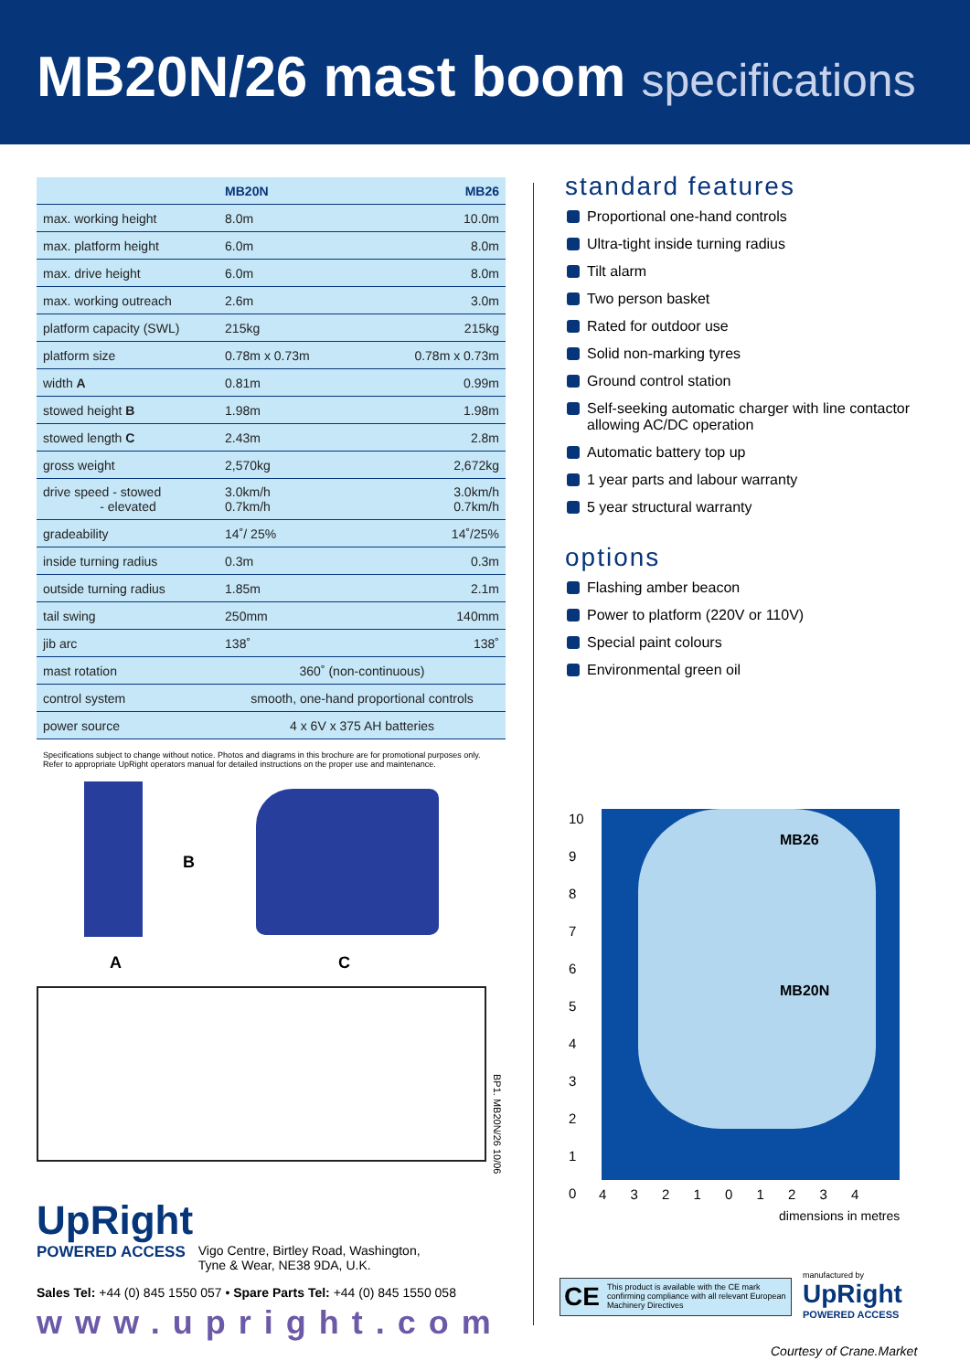MB20N/26 mast boom specifications
| | MB20N | MB26 |
| --- | --- | --- |
| max. working height | 8.0m | 10.0m |
| max. platform height | 6.0m | 8.0m |
| max. drive height | 6.0m | 8.0m |
| max. working outreach | 2.6m | 3.0m |
| platform capacity (SWL) | 215kg | 215kg |
| platform size | 0.78m x 0.73m | 0.78m x 0.73m |
| width A | 0.81m | 0.99m |
| stowed height B | 1.98m | 1.98m |
| stowed length C | 2.43m | 2.8m |
| gross weight | 2,570kg | 2,672kg |
| drive speed - stowed - elevated | 3.0km/h 0.7km/h | 3.0km/h 0.7km/h |
| gradeability | 14˚/ 25% | 14˚/25% |
| inside turning radius | 0.3m | 0.3m |
| outside turning radius | 1.85m | 2.1m |
| tail swing | 250mm | 140mm |
| jib arc | 138˚ | 138˚ |
| mast rotation | 360˚ (non-continuous) | |
| control system | smooth, one-hand proportional controls | |
| power source | 4 x 6V x 375 AH batteries | |
Specifications subject to change without notice. Photos and diagrams in this brochure are for promotional purposes only.
Refer to appropriate UpRight operators manual for detailed instructions on the proper use and maintenance.
B
A C
standard features
Proportional one-hand controls
Ultra-tight inside turning radius
Tilt alarm
Two person basket
Rated for outdoor use
Solid non-marking tyres
Ground control station
Self-seeking automatic charger with line contactor allowing AC/DC operation
Automatic battery top up
1 year parts and labour warranty
5 year structural warranty
options
Flashing amber beacon
Power to platform (220V or 110V)
Special paint colours
Environmental green oil
MB26
MB20N
10
9
8
7
6
5
4
3
2
1
0
4 3 2 1 0 1 2 3 4
dimensions in metres
BP1. MB20N/26 10/06
UpRight
POWERED ACCESS Vigo Centre, Birtley Road, Washington,
Tyne & Wear, NE38 9DA, U.K.
Sales Tel: +44 (0) 845 1550 057 • Spare Parts Tel: +44 (0) 845 1550 058
www.upright.com
CE This product is available with the CE mark confirming compliance with all relevant European Machinery Directives
manufactured by
UpRight
POWERED ACCESS
Courtesy of Crane.Market